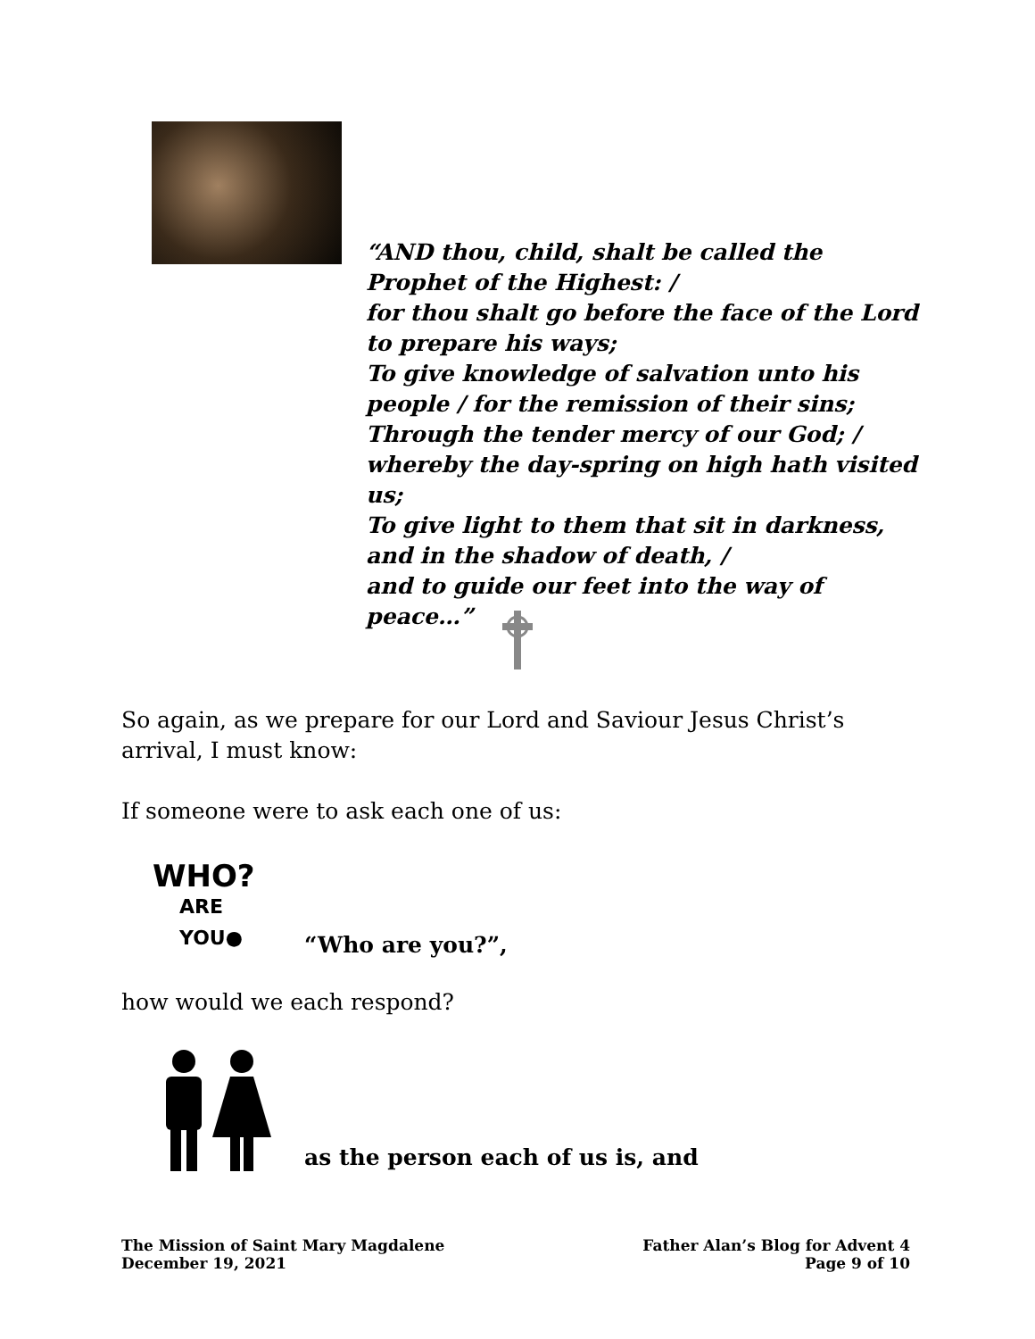“AND thou, child, shalt be called the Prophet of the Highest: /
for thou shalt go before the face of the Lord to prepare his ways;
To give knowledge of salvation unto his people / for the remission of their sins;
Through the tender mercy of our God; /
whereby the day-spring on high hath visited us;
To give light to them that sit in darkness, and in the shadow of death, /
and to guide our feet into the way of peace…”
So again, as we prepare for our Lord and Saviour Jesus Christ’s arrival, I must know:
If someone were to ask each one of us:
WHO?
ARE
YOU●
“Who are you?”,
how would we each respond?
as the person each of us is, and
The Mission of Saint Mary Magdalene
December 19, 2021
Father Alan’s Blog for Advent 4
Page 9 of 10